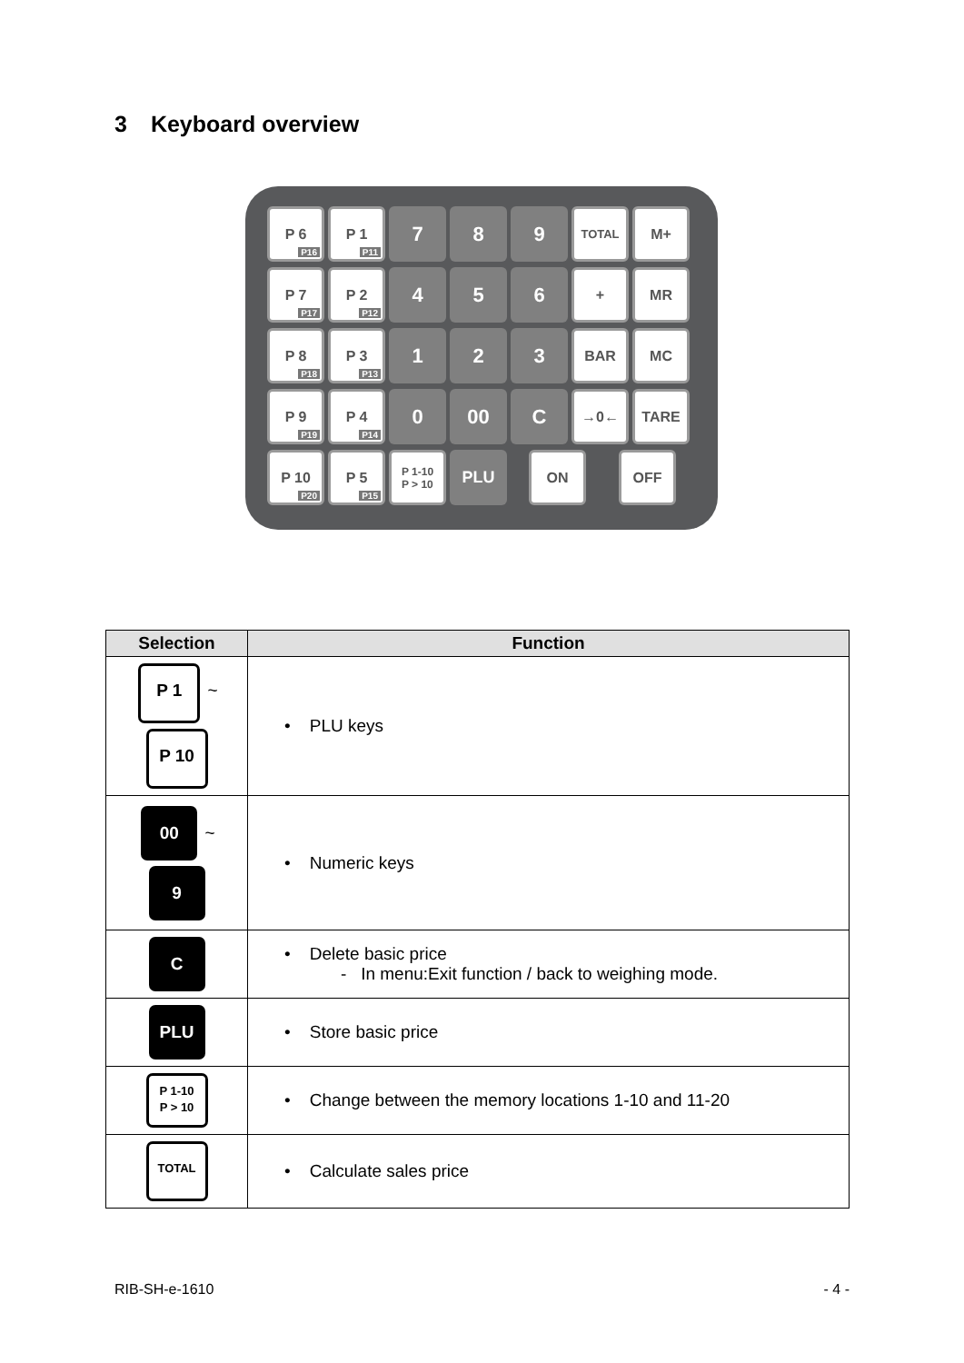3 Keyboard overview
P 6
P16
P 1
P11
7 8 9
TOTAL
M+
P 7
P17
P 2
P12
4 5 6
+ MR
P 8
P18
P 3
P13
1 2 3
BAR MC
P 9
P19
P 4
P14
0 00 C
→0← TARE
P 10
P20
P 5
P15
P 1-10
P > 10
PLU ON OFF
| Selection | Function |
| --- | --- |
| P 1 ~ P 10 | • PLU keys |
| 00 ~ 9 | • Numeric keys |
| C | • Delete basic price - In menu:Exit function / back to weighing mode. |
| PLU | • Store basic price |
| P 1-10 P > 10 | • Change between the memory locations 1-10 and 11-20 |
| TOTAL | • Calculate sales price |
RIB-SH-e-1610 - 4 -